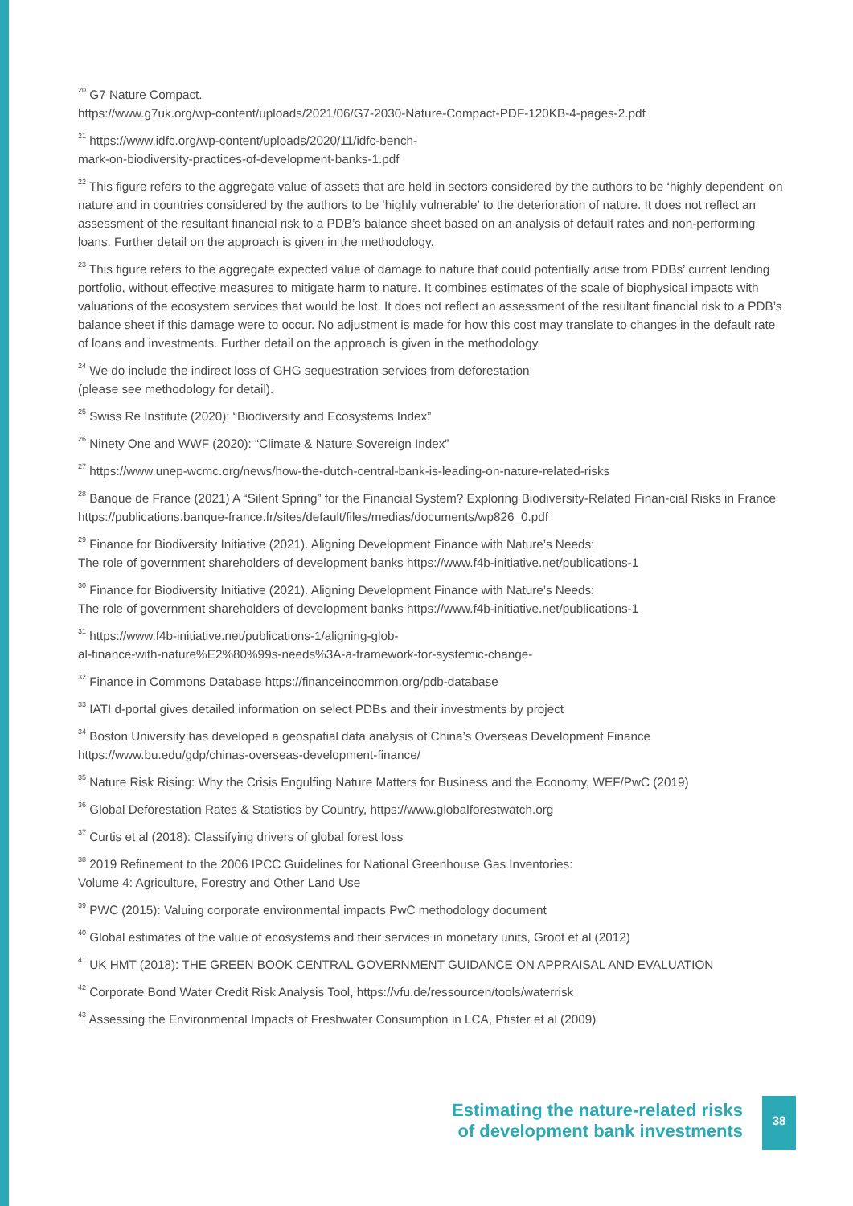<sup>20</sup> G7 Nature Compact.
https://www.g7uk.org/wp-content/uploads/2021/06/G7-2030-Nature-Compact-PDF-120KB-4-pages-2.pdf
<sup>21</sup> https://www.idfc.org/wp-content/uploads/2020/11/idfc-bench-
mark-on-biodiversity-practices-of-development-banks-1.pdf
<sup>22</sup> This figure refers to the aggregate value of assets that are held in sectors considered by the authors to be ‘highly dependent’ on nature and in countries considered by the authors to be ‘highly vulnerable’ to the deterioration of nature. It does not reflect an assessment of the resultant financial risk to a PDB’s balance sheet based on an analysis of default rates and non-performing loans. Further detail on the approach is given in the methodology.
<sup>23</sup> This figure refers to the aggregate expected value of damage to nature that could potentially arise from PDBs’ current lending portfolio, without effective measures to mitigate harm to nature. It combines estimates of the scale of biophysical impacts with valuations of the ecosystem services that would be lost. It does not reflect an assessment of the resultant financial risk to a PDB’s balance sheet if this damage were to occur. No adjustment is made for how this cost may translate to changes in the default rate of loans and investments. Further detail on the approach is given in the methodology.
<sup>24</sup> We do include the indirect loss of GHG sequestration services from deforestation
(please see methodology for detail).
<sup>25</sup> Swiss Re Institute (2020): “Biodiversity and Ecosystems Index”
<sup>26</sup> Ninety One and WWF (2020): “Climate & Nature Sovereign Index”
<sup>27</sup> https://www.unep-wcmc.org/news/how-the-dutch-central-bank-is-leading-on-nature-related-risks
<sup>28</sup> Banque de France (2021) A “Silent Spring” for the Financial System? Exploring Biodiversity-Related Finan-cial Risks in France https://publications.banque-france.fr/sites/default/files/medias/documents/wp826_0.pdf
<sup>29</sup> Finance for Biodiversity Initiative (2021). Aligning Development Finance with Nature’s Needs:
The role of government shareholders of development banks https://www.f4b-initiative.net/publications-1
<sup>30</sup> Finance for Biodiversity Initiative (2021). Aligning Development Finance with Nature’s Needs:
The role of government shareholders of development banks https://www.f4b-initiative.net/publications-1
<sup>31</sup> https://www.f4b-initiative.net/publications-1/aligning-glob-
al-finance-with-nature%E2%80%99s-needs%3A-a-framework-for-systemic-change-
<sup>32</sup> Finance in Commons Database https://financeincommon.org/pdb-database
<sup>33</sup> IATI d-portal gives detailed information on select PDBs and their investments by project
<sup>34</sup> Boston University has developed a geospatial data analysis of China’s Overseas Development Finance
https://www.bu.edu/gdp/chinas-overseas-development-finance/
<sup>35</sup> Nature Risk Rising: Why the Crisis Engulfing Nature Matters for Business and the Economy, WEF/PwC (2019)
<sup>36</sup> Global Deforestation Rates & Statistics by Country, https://www.globalforestwatch.org
<sup>37</sup> Curtis et al (2018): Classifying drivers of global forest loss
<sup>38</sup> 2019 Refinement to the 2006 IPCC Guidelines for National Greenhouse Gas Inventories:
Volume 4: Agriculture, Forestry and Other Land Use
<sup>39</sup> PWC (2015): Valuing corporate environmental impacts PwC methodology document
<sup>40</sup> Global estimates of the value of ecosystems and their services in monetary units, Groot et al (2012)
<sup>41</sup> UK HMT (2018): THE GREEN BOOK CENTRAL GOVERNMENT GUIDANCE ON APPRAISAL AND EVALUATION
<sup>42</sup> Corporate Bond Water Credit Risk Analysis Tool, https://vfu.de/ressourcen/tools/waterrisk
<sup>43</sup> Assessing the Environmental Impacts of Freshwater Consumption in LCA, Pfister et al (2009)
Estimating the nature-related risks
of development bank investments
38